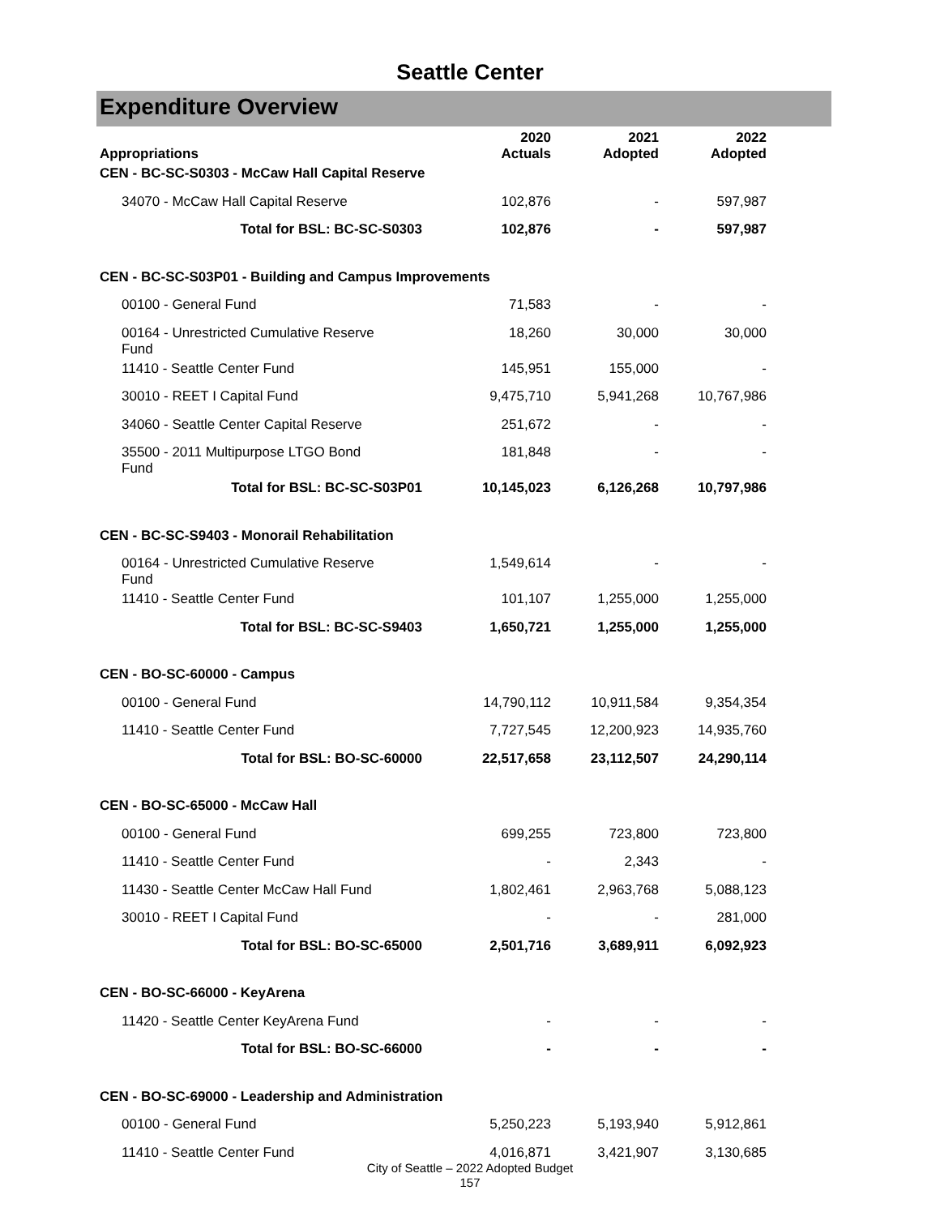Seattle Center
Expenditure Overview
| Appropriations | 2020 Actuals | 2021 Adopted | 2022 Adopted |
| --- | --- | --- | --- |
| CEN - BC-SC-S0303 - McCaw Hall Capital Reserve | | | |
| 34070 - McCaw Hall Capital Reserve | 102,876 | - | 597,987 |
| Total for BSL: BC-SC-S0303 | 102,876 | - | 597,987 |
| CEN - BC-SC-S03P01 - Building and Campus Improvements | | | |
| 00100 - General Fund | 71,583 | - | - |
| 00164 - Unrestricted Cumulative Reserve Fund | 18,260 | 30,000 | 30,000 |
| 11410 - Seattle Center Fund | 145,951 | 155,000 | - |
| 30010 - REET I Capital Fund | 9,475,710 | 5,941,268 | 10,767,986 |
| 34060 - Seattle Center Capital Reserve | 251,672 | - | - |
| 35500 - 2011 Multipurpose LTGO Bond Fund | 181,848 | - | - |
| Total for BSL: BC-SC-S03P01 | 10,145,023 | 6,126,268 | 10,797,986 |
| CEN - BC-SC-S9403 - Monorail Rehabilitation | | | |
| 00164 - Unrestricted Cumulative Reserve Fund | 1,549,614 | - | - |
| 11410 - Seattle Center Fund | 101,107 | 1,255,000 | 1,255,000 |
| Total for BSL: BC-SC-S9403 | 1,650,721 | 1,255,000 | 1,255,000 |
| CEN - BO-SC-60000 - Campus | | | |
| 00100 - General Fund | 14,790,112 | 10,911,584 | 9,354,354 |
| 11410 - Seattle Center Fund | 7,727,545 | 12,200,923 | 14,935,760 |
| Total for BSL: BO-SC-60000 | 22,517,658 | 23,112,507 | 24,290,114 |
| CEN - BO-SC-65000 - McCaw Hall | | | |
| 00100 - General Fund | 699,255 | 723,800 | 723,800 |
| 11410 - Seattle Center Fund | - | 2,343 | - |
| 11430 - Seattle Center McCaw Hall Fund | 1,802,461 | 2,963,768 | 5,088,123 |
| 30010 - REET I Capital Fund | - | - | 281,000 |
| Total for BSL: BO-SC-65000 | 2,501,716 | 3,689,911 | 6,092,923 |
| CEN - BO-SC-66000 - KeyArena | | | |
| 11420 - Seattle Center KeyArena Fund | - | - | - |
| Total for BSL: BO-SC-66000 | - | - | - |
| CEN - BO-SC-69000 - Leadership and Administration | | | |
| 00100 - General Fund | 5,250,223 | 5,193,940 | 5,912,861 |
| 11410 - Seattle Center Fund | 4,016,871 | 3,421,907 | 3,130,685 |
City of Seattle – 2022 Adopted Budget
157